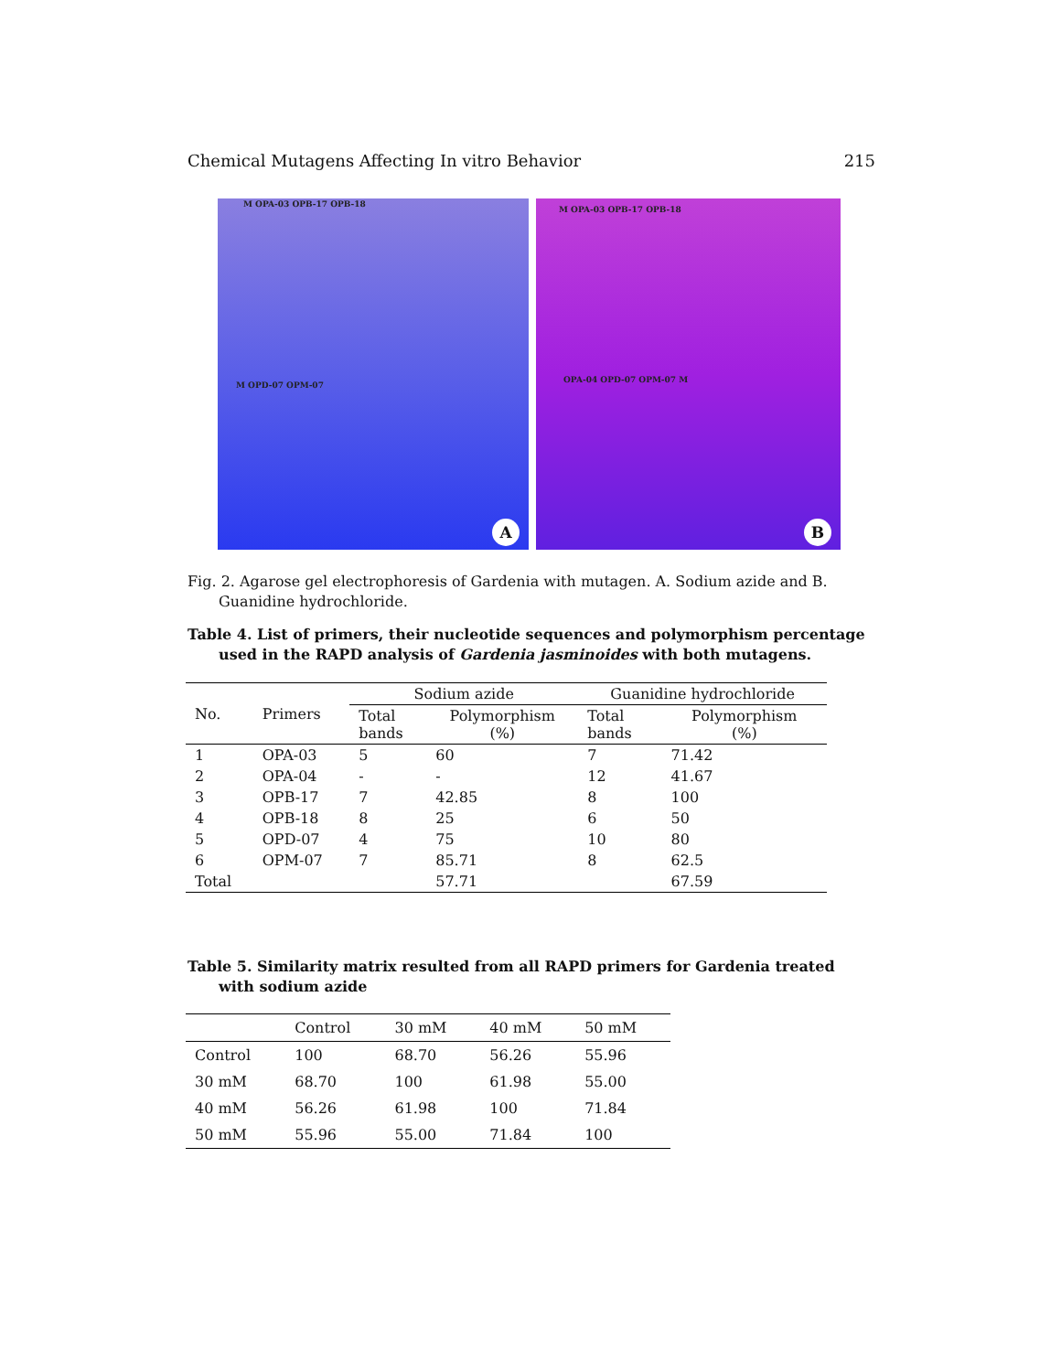Chemical Mutagens Affecting In vitro Behavior 215
M OPA-03 OPB-17 OPB-18
M OPD-07 OPM-07
A
M OPA-03 OPB-17 OPB-18
OPA-04 OPD-07 OPM-07 M
B
Fig. 2. Agarose gel electrophoresis of Gardenia with mutagen. A. Sodium azide and B. Guanidine hydrochloride.
Table 4. List of primers, their nucleotide sequences and polymorphism percentage used in the RAPD analysis of Gardenia jasminoides with both mutagens.
| No. | Primers | Sodium azide | | Guanidine hydrochloride | |
| --- | --- | --- | --- | --- | --- |
| | | Total bands | Polymorphism (%) | Total bands | Polymorphism (%) |
| 1 | OPA-03 | 5 | 60 | 7 | 71.42 |
| 2 | OPA-04 | - | - | 12 | 41.67 |
| 3 | OPB-17 | 7 | 42.85 | 8 | 100 |
| 4 | OPB-18 | 8 | 25 | 6 | 50 |
| 5 | OPD-07 | 4 | 75 | 10 | 80 |
| 6 | OPM-07 | 7 | 85.71 | 8 | 62.5 |
| Total | | | 57.71 | | 67.59 |
Table 5. Similarity matrix resulted from all RAPD primers for Gardenia treated with sodium azide
| | Control | 30 mM | 40 mM | 50 mM |
| --- | --- | --- | --- | --- |
| Control | 100 | 68.70 | 56.26 | 55.96 |
| 30 mM | 68.70 | 100 | 61.98 | 55.00 |
| 40 mM | 56.26 | 61.98 | 100 | 71.84 |
| 50 mM | 55.96 | 55.00 | 71.84 | 100 |